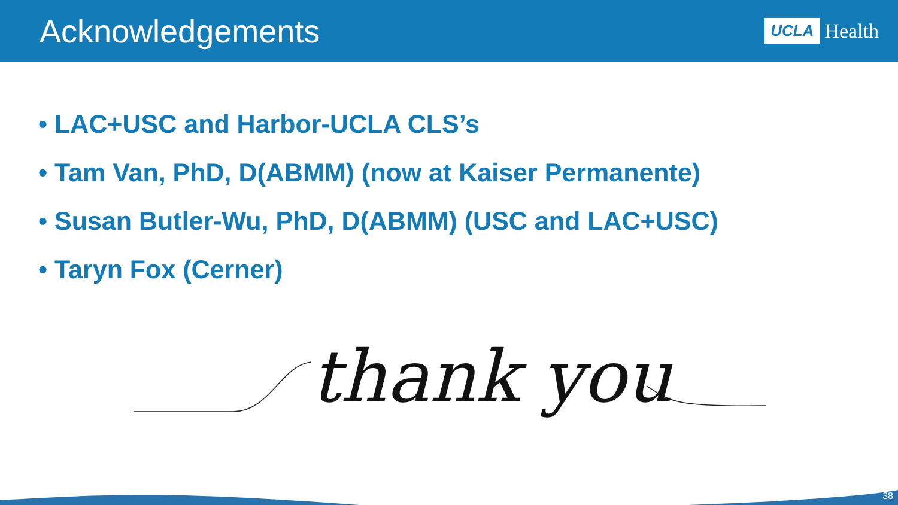Acknowledgements
UCLA Health
• LAC+USC and Harbor-UCLA CLS’s
• Tam Van, PhD, D(ABMM) (now at Kaiser Permanente)
• Susan Butler-Wu, PhD, D(ABMM) (USC and LAC+USC)
• Taryn Fox (Cerner)
thank you
38